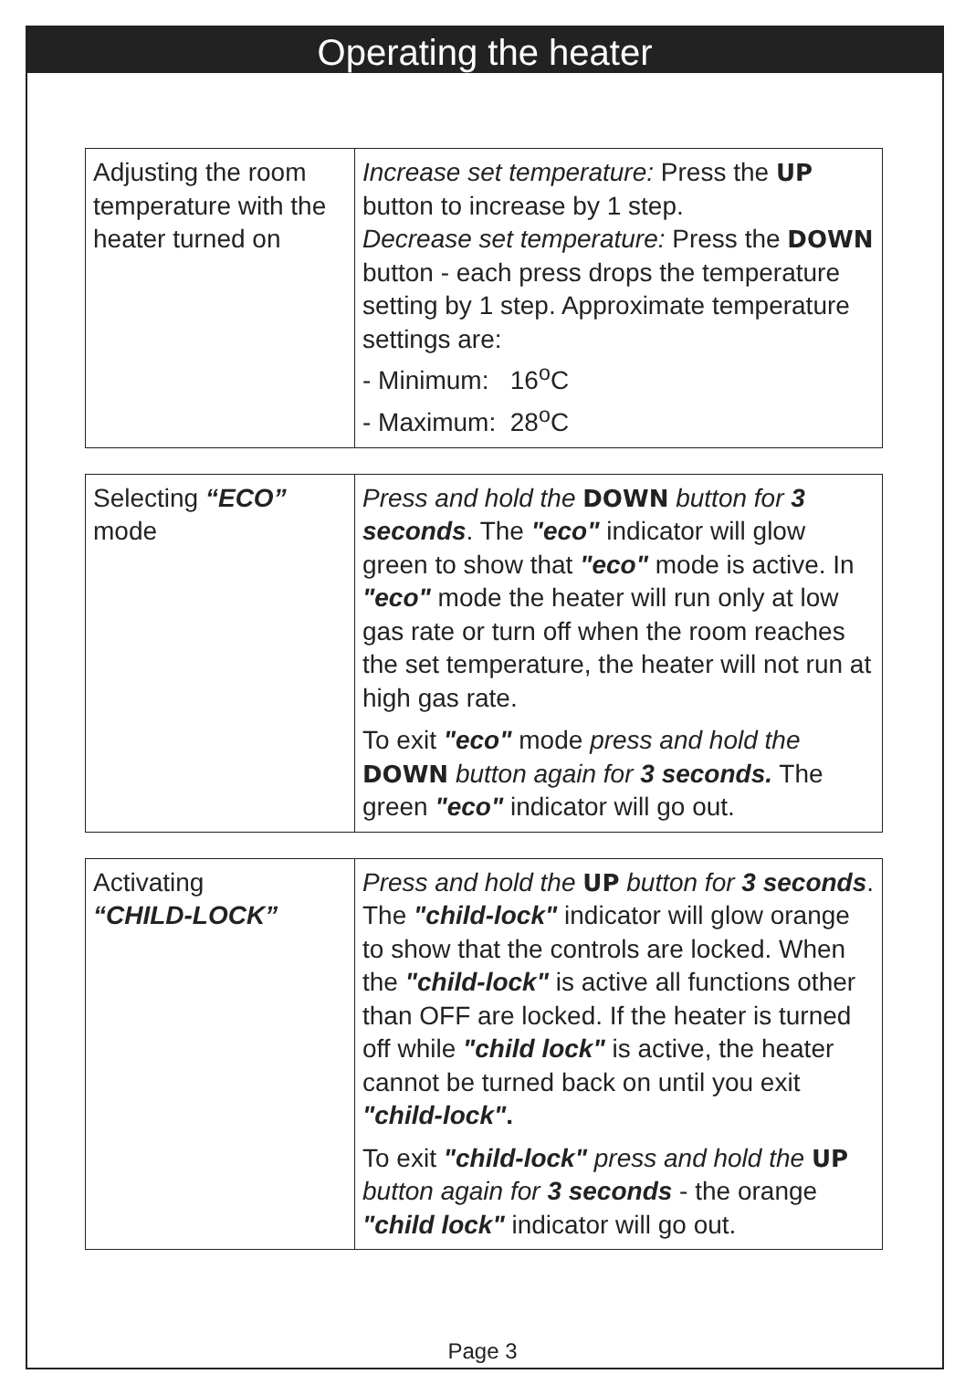Operating the heater
| Adjusting the room temperature with the heater turned on | Increase set temperature: Press the UP button to increase by 1 step. Decrease set temperature: Press the DOWN button - each press drops the temperature setting by 1 step. Approximate temperature settings are: - Minimum: 16<sup>o</sup>C - Maximum: 28<sup>o</sup>C |
| Selecting “ECO” mode | Press and hold the DOWN button for 3 seconds . The "eco" indicator will glow green to show that "eco" mode is active. In "eco" mode the heater will run only at low gas rate or turn off when the room reaches the set temperature, the heater will not run at high gas rate. To exit "eco" mode press and hold the DOWN button again for 3 seconds. The green "eco" indicator will go out. |
| Activating “CHILD-LOCK” | Press and hold the UP button for 3 seconds . The "child-lock" indicator will glow orange to show that the controls are locked. When the "child-lock" is active all functions other than OFF are locked. If the heater is turned off while "child lock" is active, the heater cannot be turned back on until you exit "child-lock" . To exit "child-lock" press and hold the UP button again for 3 seconds - the orange "child lock" indicator will go out. |
Page 3